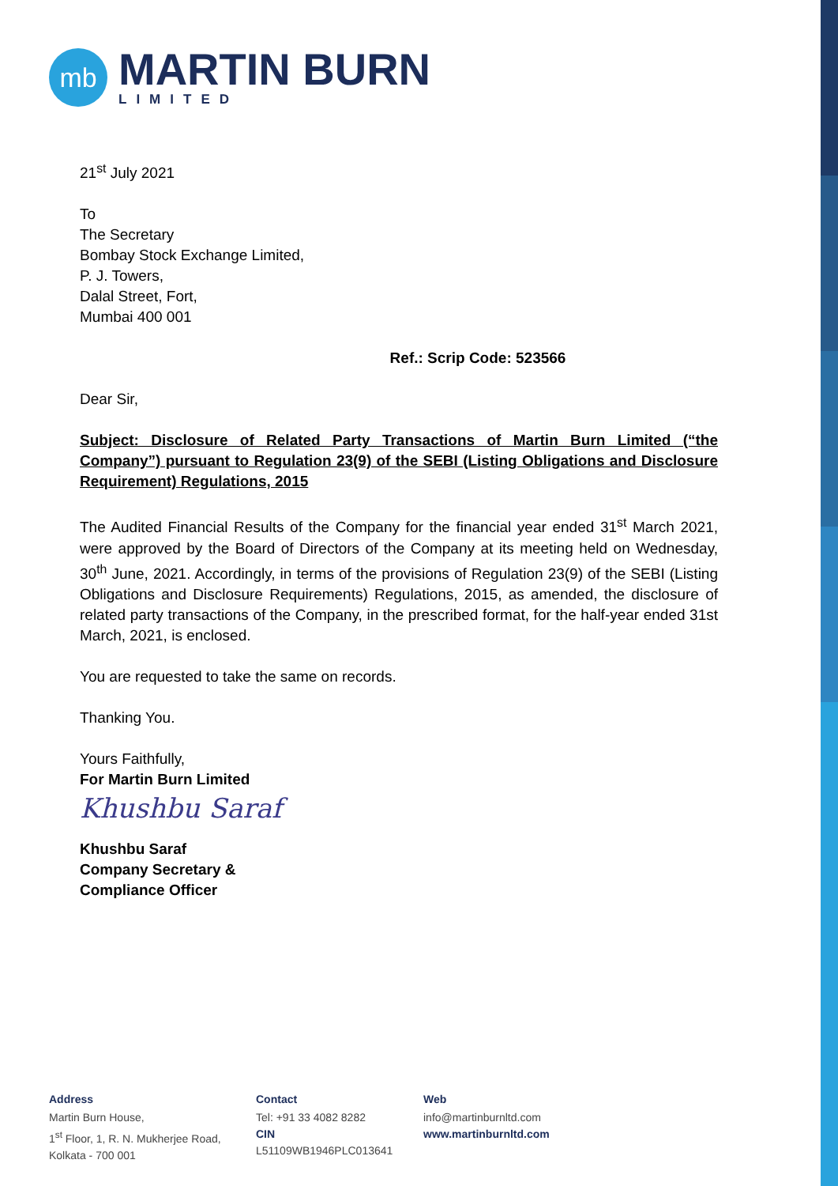mb
MARTIN BURN
LIMITED
21<sup>st</sup> July 2021
To
The Secretary
Bombay Stock Exchange Limited,
P. J. Towers,
Dalal Street, Fort,
Mumbai 400 001
Ref.: Scrip Code: 523566
Dear Sir,
Subject: Disclosure of Related Party Transactions of Martin Burn Limited (“the Company”) pursuant to Regulation 23(9) of the SEBI (Listing Obligations and Disclosure Requirement) Regulations, 2015
The Audited Financial Results of the Company for the financial year ended 31<sup>st</sup> March 2021, were approved by the Board of Directors of the Company at its meeting held on Wednesday, 30<sup>th</sup> June, 2021. Accordingly, in terms of the provisions of Regulation 23(9) of the SEBI (Listing Obligations and Disclosure Requirements) Regulations, 2015, as amended, the disclosure of related party transactions of the Company, in the prescribed format, for the half-year ended 31st March, 2021, is enclosed.
You are requested to take the same on records.
Thanking You.
Yours Faithfully,
For Martin Burn Limited
Khushbu Saraf
Khushbu Saraf
Company Secretary &
Compliance Officer
Address
Martin Burn House,
1<sup>st</sup> Floor, 1, R. N. Mukherjee Road,
Kolkata - 700 001
Contact
Tel: +91 33 4082 8282
CIN
L51109WB1946PLC013641
Web
info@martinburnltd.com
www.martinburnltd.com